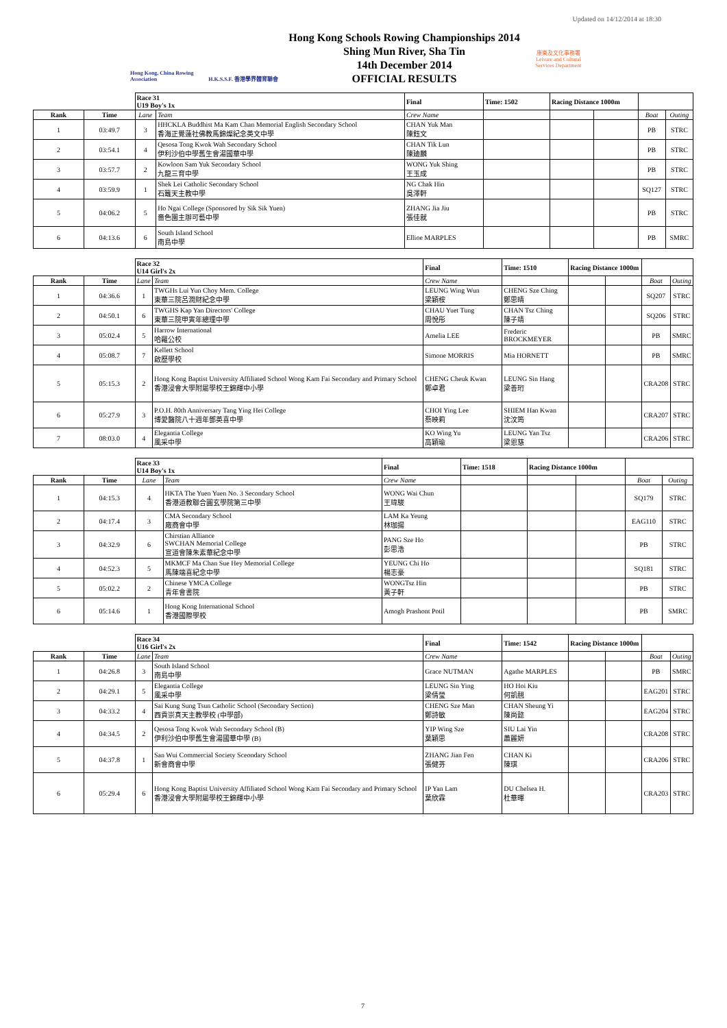Updated on 14/12/2014 at 18:30
Hong Kong, China Rowing Association
H.K.S.S.F. 香港學界體育聯會
Hong Kong Schools Rowing Championships 2014
Shing Mun River, Sha Tin
14th December 2014
OFFICIAL RESULTS
康樂及文化事務署
Leisure and Cultural Services Department
| | | Race 31 U19 Boy's 1x | | Final | Time: 1502 | Racing Distance 1000m | | | |
| Rank | Time | Lane | Team | Crew Name | | | | Boat | Outing |
| 1 | 03:49.7 | 3 | HHCKLA Buddhist Ma Kam Chan Memorial English Secondary School 香海正覺蓮社佛教馬錦燦紀念英文中學 | CHAN Yuk Man 陳鈺文 | | | | PB | STRC |
| 2 | 03:54.1 | 4 | Qesosa Tong Kwok Wah Secondary School 伊利沙伯中學舊生會湯國華中學 | CHAN Tik Lun 陳廸麟 | | | | PB | STRC |
| 3 | 03:57.7 | 2 | Kowloon Sam Yuk Secondary School 九龍三育中學 | WONG Yuk Shing 王玉成 | | | | PB | STRC |
| 4 | 03:59.9 | 1 | Shek Lei Catholic Secondary School 石籬天主教中學 | NG Chak Hin 吳澤軒 | | | | SQ127 | STRC |
| 5 | 04:06.2 | 5 | Ho Ngai College (Sponsored by Sik Sik Yuen) 嗇色園主辦可藝中學 | ZHANG Jia Jiu 張佳就 | | | | PB | STRC |
| 6 | 04:13.6 | 6 | South Island School 南島中學 | Ellioe MARPLES | | | | PB | SMRC |
| | | Race 32 U14 Girl's 2x | | Final | Time: 1510 | Racing Distance 1000m | | | |
| Rank | Time | Lane | Team | Crew Name | | | | Boat | Outing |
| 1 | 04:36.6 | 1 | TWGHs Lui Yun Choy Mem. College 東華三院呂潤財紀念中學 | LEUNG Wing Wun 梁穎桉 | CHENG Sze Ching 鄭思晴 | | | SQ207 | STRC |
| 2 | 04:50.1 | 6 | TWGHS Kap Yan Directors' College 東華三院甲寅年總理中學 | CHAU Yuet Tung 周悅彤 | CHAN Tsz Ching 陳子靖 | | | SQ206 | STRC |
| 3 | 05:02.4 | 5 | Harrow International 哈羅公校 | Amelia LEE | Frederic BROCKMEYER | | | PB | SMRC |
| 4 | 05:08.7 | 7 | Kellett School 啟歷學校 | Simone MORRIS | Mia HORNETT | | | PB | SMRC |
| 5 | 05:15.3 | 2 | Hong Kong Baptist University Affiliated School Wong Kam Fai Secondary and Primary School 香港浸會大學附屬學校王錦輝中小學 | CHENG Cheuk Kwan 鄭卓君 | LEUNG Sin Hang 梁善珩 | | | CRA208 | STRC |
| 6 | 05:27.9 | 3 | P.O.H. 80th Anniversary Tang Ying Hei College 博愛醫院八十週年鄧英喜中學 | CHOI Ying Lee 蔡映莉 | SHIEM Han Kwan 沈汶筠 | | | CRA207 | STRC |
| 7 | 08:03.0 | 4 | Elegantia College 風采中學 | KO Wing Yu 高穎瑜 | LEUNG Yan Tsz 梁恩慈 | | | CRA206 | STRC |
| | | Race 33 U14 Boy's 1x | | Final | Time: 1518 | Racing Distance 1000m | | | |
| Rank | Time | Lane | Team | Crew Name | | | | Boat | Outing |
| 1 | 04:15.3 | 4 | HKTA The Yuen Yuen No. 3 Secondary School 香港道教聯合圓玄學院第三中學 | WONG Wai Chun 王瑋駿 | | | | SQ179 | STRC |
| 2 | 04:17.4 | 3 | CMA Secondary School 廠商會中學 | LAM Ka Yeung 林珈揚 | | | | EAG110 | STRC |
| 3 | 04:32.9 | 6 | Chirstian Alliance SWCHAN Memorial College 宣道會陳朱素華紀念中學 | PANG Sze Ho 彭思浩 | | | | PB | STRC |
| 4 | 04:52.3 | 5 | MKMCF Ma Chan Sue Hey Memorial College 馬陳端喜紀念中學 | YEUNG Chi Ho 楊志豪 | | | | SQ181 | STRC |
| 5 | 05:02.2 | 2 | Chinese YMCA College 青年會書院 | WONGTsz Hin 黃子軒 | | | | PB | STRC |
| 6 | 05:14.6 | 1 | Hong Kong International School 香港國際學校 | Amogh Prashont Potil | | | | PB | SMRC |
| | | Race 34 U16 Girl's 2x | | Final | Time: 1542 | Racing Distance 1000m | | | |
| Rank | Time | Lane | Team | Crew Name | | | | Boat | Outing |
| 1 | 04:26.8 | 3 | South Island School 南島中學 | Grace NUTMAN | Agathe MARPLES | | | PB | SMRC |
| 2 | 04:29.1 | 5 | Elegantia College 風采中學 | LEUNG Sin Ying 梁倩瑩 | HO Hoi Kiu 何凱翹 | | | EAG201 | STRC |
| 3 | 04:33.2 | 4 | Sai Kung Sung Tsun Catholic School (Secondary Section) 西貢崇真天主教學校 (中學部) | CHENG Sze Man 鄭詩敏 | CHAN Sheung Yi 陳尚懿 | | | EAG204 | STRC |
| 4 | 04:34.5 | 2 | Qesosa Tong Kwok Wah Secondary School (B) 伊利沙伯中學舊生會湯國華中學 (B) | YIP Wing Sze 葉穎思 | SIU Lai Yin 蕭麗妍 | | | CRA208 | STRC |
| 5 | 04:37.8 | 1 | San Wui Commercial Society Sceondary School 新會商會中學 | ZHANG Jian Fen 張健芬 | CHAN Ki 陳琪 | | | CRA206 | STRC |
| 6 | 05:29.4 | 6 | Hong Kong Baptist University Affiliated School Wong Kam Fai Secondary and Primary School 香港浸會大學附屬學校王錦輝中小學 | IP Yan Lam 葉欣霖 | DU Chelsea H. 杜華暉 | | | CRA203 | STRC |
7